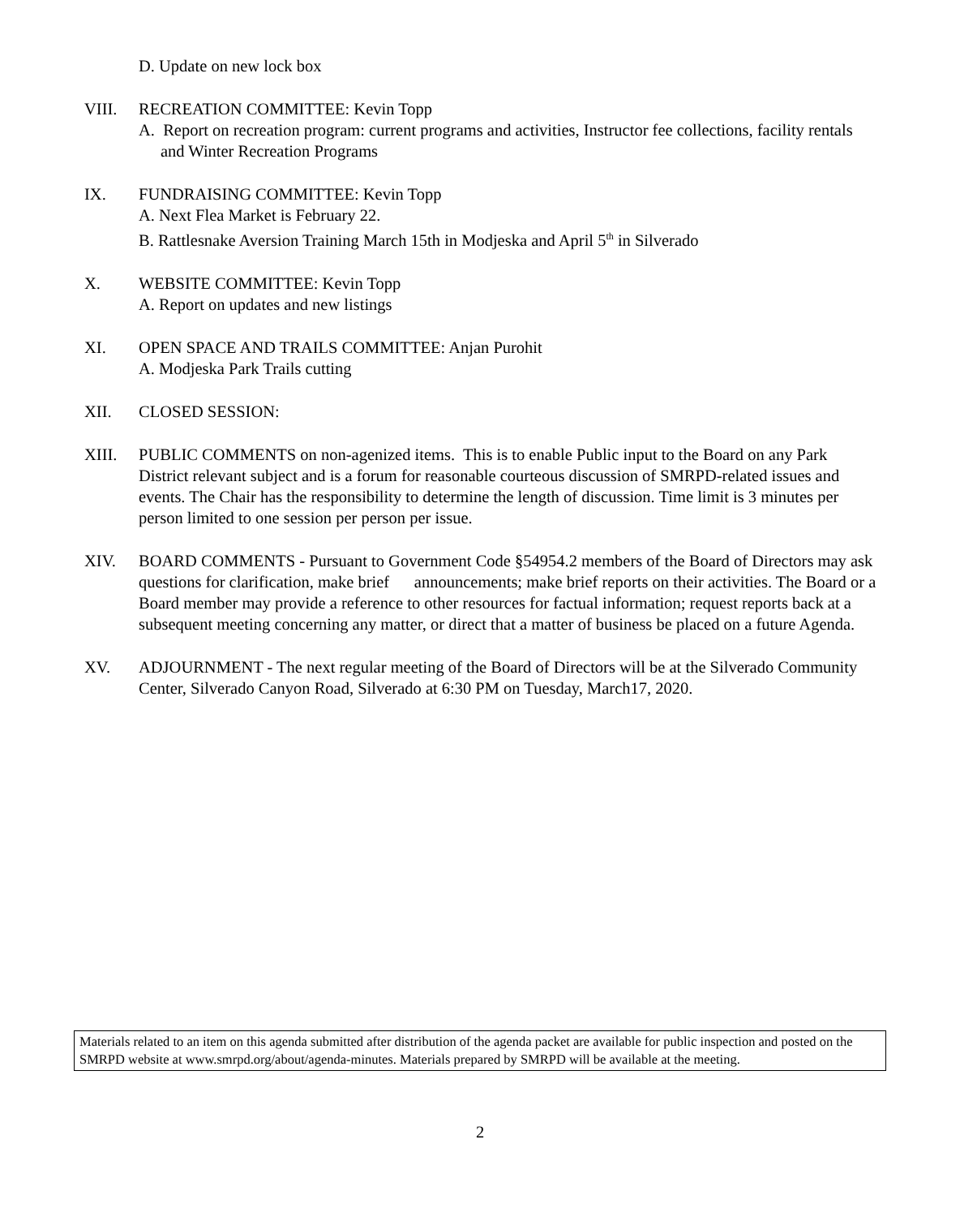D. Update on new lock box
VIII. RECREATION COMMITTEE: Kevin Topp
A. Report on recreation program: current programs and activities, Instructor fee collections, facility rentals and Winter Recreation Programs
IX. FUNDRAISING COMMITTEE: Kevin Topp
A. Next Flea Market is February 22.
B. Rattlesnake Aversion Training March 15th in Modjeska and April 5<sup>th</sup> in Silverado
X. WEBSITE COMMITTEE: Kevin Topp
A. Report on updates and new listings
XI. OPEN SPACE AND TRAILS COMMITTEE: Anjan Purohit
A. Modjeska Park Trails cutting
XII. CLOSED SESSION:
XIII. PUBLIC COMMENTS on non-agenized items. This is to enable Public input to the Board on any Park District relevant subject and is a forum for reasonable courteous discussion of SMRPD-related issues and events. The Chair has the responsibility to determine the length of discussion. Time limit is 3 minutes per person limited to one session per person per issue.
XIV. BOARD COMMENTS - Pursuant to Government Code §54954.2 members of the Board of Directors may ask questions for clarification, make brief announcements; make brief reports on their activities. The Board or a Board member may provide a reference to other resources for factual information; request reports back at a subsequent meeting concerning any matter, or direct that a matter of business be placed on a future Agenda.
XV. ADJOURNMENT - The next regular meeting of the Board of Directors will be at the Silverado Community Center, Silverado Canyon Road, Silverado at 6:30 PM on Tuesday, March17, 2020.
Materials related to an item on this agenda submitted after distribution of the agenda packet are available for public inspection and posted on the SMRPD website at www.smrpd.org/about/agenda-minutes. Materials prepared by SMRPD will be available at the meeting.
2